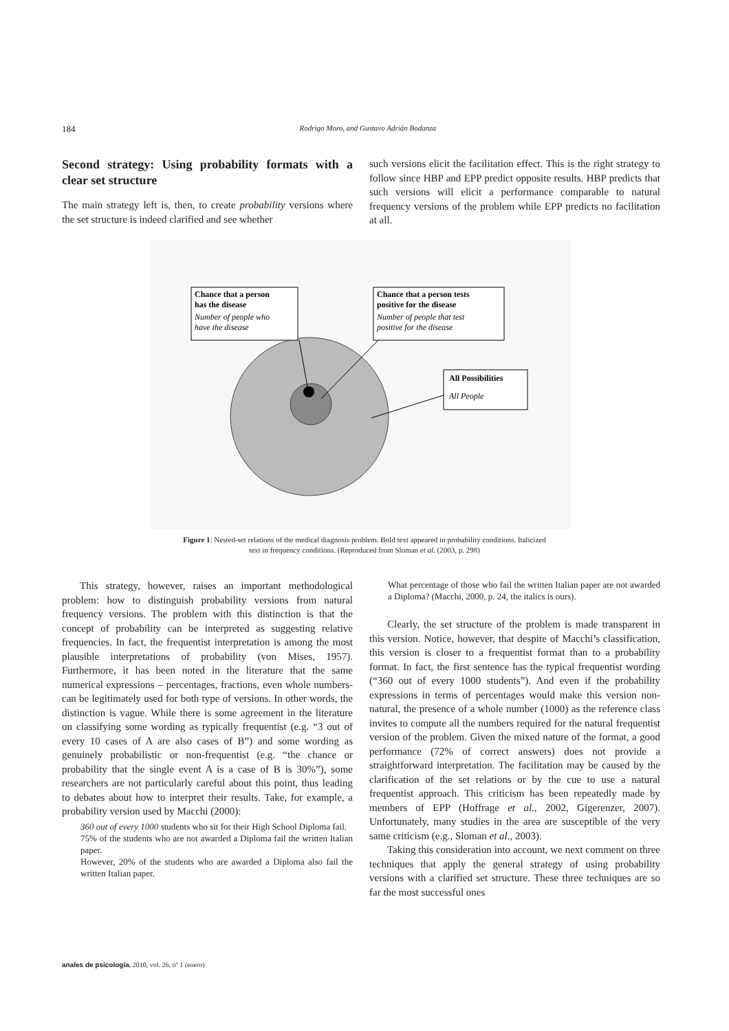184
Rodrigo Moro, and Gustavo Adrián Bodanza
Second strategy: Using probability formats with a clear set structure
The main strategy left is, then, to create probability versions where the set structure is indeed clarified and see whether
such versions elicit the facilitation effect. This is the right strategy to follow since HBP and EPP predict opposite results. HBP predicts that such versions will elicit a performance comparable to natural frequency versions of the problem while EPP predicts no facilitation at all.
Chance that a person
has the disease
Number of people who
have the disease
Chance that a person tests
positive for the disease
Number of people that test
positive for the disease
All Possibilities
All People
Figure 1: Nested-set relations of the medical diagnosis problem. Bold text appeared in probability conditions. Italicized text in frequency conditions. (Reproduced from Sloman et al. (2003, p. 298)
This strategy, however, raises an important methodological problem: how to distinguish probability versions from natural frequency versions. The problem with this distinction is that the concept of probability can be interpreted as suggesting relative frequencies. In fact, the frequentist interpretation is among the most plausible interpretations of probability (von Mises, 1957). Furthermore, it has been noted in the literature that the same numerical expressions – percentages, fractions, even whole numbers- can be legitimately used for both type of versions. In other words, the distinction is vague. While there is some agreement in the literature on classifying some wording as typically frequentist (e.g. “3 out of every 10 cases of A are also cases of B”) and some wording as genuinely probabilistic or non-frequentist (e.g. “the chance or probability that the single event A is a case of B is 30%”), some researchers are not particularly careful about this point, thus leading to debates about how to interpret their results. Take, for example, a probability version used by Macchi (2000):
360 out of every 1000 students who sit for their High School Diploma fail.
75% of the students who are not awarded a Diploma fail the written Italian paper.
However, 20% of the students who are awarded a Diploma also fail the written Italian paper.
What percentage of those who fail the written Italian paper are not awarded a Diploma? (Macchi, 2000, p. 24, the italics is ours).
Clearly, the set structure of the problem is made transparent in this version. Notice, however, that despite of Macchi’s classification, this version is closer to a frequentist format than to a probability format. In fact, the first sentence has the typical frequentist wording (“360 out of every 1000 students”). And even if the probability expressions in terms of percentages would make this version non-natural, the presence of a whole number (1000) as the reference class invites to compute all the numbers required for the natural frequentist version of the problem. Given the mixed nature of the format, a good performance (72% of correct answers) does not provide a straightforward interpretation. The facilitation may be caused by the clarification of the set relations or by the cue to use a natural frequentist approach. This criticism has been repeatedly made by members of EPP (Hoffrage et al., 2002, Gigerenzer, 2007). Unfortunately, many studies in the area are susceptible of the very same criticism (e.g., Sloman et al., 2003).
Taking this consideration into account, we next comment on three techniques that apply the general strategy of using probability versions with a clarified set structure. These three techniques are so far the most successful ones
anales de psicología, 2010, vol. 26, nº 1 (enero)